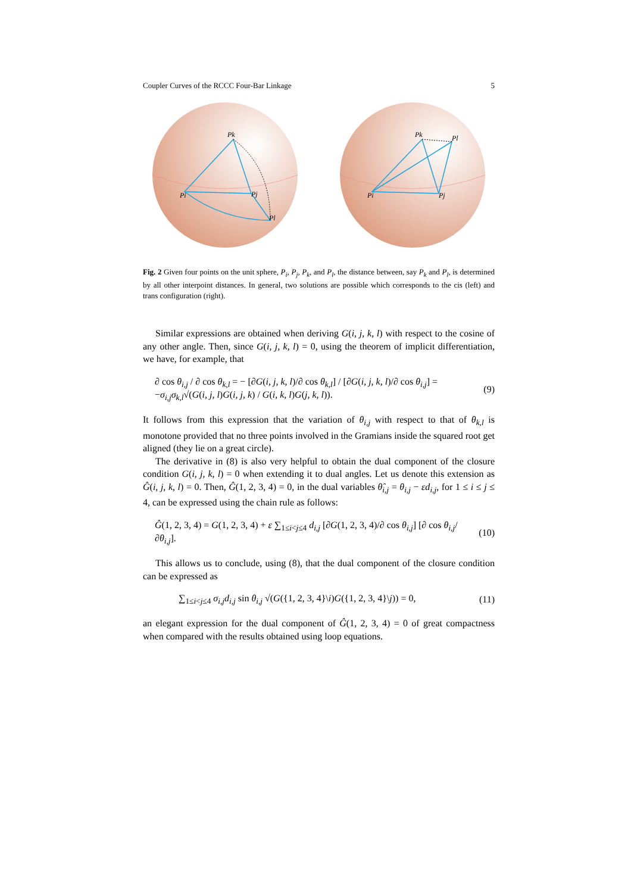Coupler Curves of the RCCC Four-Bar Linkage 5
Pk
Pi
Pj
Pl
Pk
Pl
Pi
Pj
Fig. 2 Given four points on the unit sphere, P<sub>i</sub>, P<sub>j</sub>, P<sub>k</sub>, and P<sub>l</sub>, the distance between, say P<sub>k</sub> and P<sub>l</sub>, is determined by all other interpoint distances. In general, two solutions are possible which corresponds to the cis (left) and trans configuration (right).
Similar expressions are obtained when deriving G(i, j, k, l) with respect to the cosine of any other angle. Then, since G(i, j, k, l) = 0, using the theorem of implicit differentiation, we have, for example, that
∂ cos θ<sub>i,j</sub> / ∂ cos θ<sub>k,l</sub> = − [∂G(i, j, k, l)/∂ cos θ<sub>k,l</sub>] / [∂G(i, j, k, l)/∂ cos θ<sub>i,j</sub>] = −σ<sub>i,j</sub>σ<sub>k,l</sub>√(G(i, j, l)G(i, j, k) / G(i, k, l)G(j, k, l)). (9)
It follows from this expression that the variation of θ<sub>i,j</sub> with respect to that of θ<sub>k,l</sub> is monotone provided that no three points involved in the Gramians inside the squared root get aligned (they lie on a great circle).
The derivative in (8) is also very helpful to obtain the dual component of the closure condition G(i, j, k, l) = 0 when extending it to dual angles. Let us denote this extension as Ĝ(i, j, k, l) = 0. Then, Ĝ(1, 2, 3, 4) = 0, in the dual variables θ̂<sub>i,j</sub> = θ<sub>i,j</sub> − εd<sub>i,j</sub>, for 1 ≤ i ≤ j ≤ 4, can be expressed using the chain rule as follows:
Ĝ(1, 2, 3, 4) = G(1, 2, 3, 4) + ε ∑<sub>1≤i<j≤4</sub> d<sub>i,j</sub> [∂G(1, 2, 3, 4)/∂ cos θ<sub>i,j</sub>] [∂ cos θ<sub>i,j</sub>/∂θ<sub>i,j</sub>]. (10)
This allows us to conclude, using (8), that the dual component of the closure condition can be expressed as
∑<sub>1≤i<j≤4</sub> σ<sub>i,j</sub>d<sub>i,j</sub> sin θ<sub>i,j</sub> √(G({1, 2, 3, 4}\i)G({1, 2, 3, 4}\j)) = 0, (11)
an elegant expression for the dual component of Ĝ(1, 2, 3, 4) = 0 of great compactness when compared with the results obtained using loop equations.